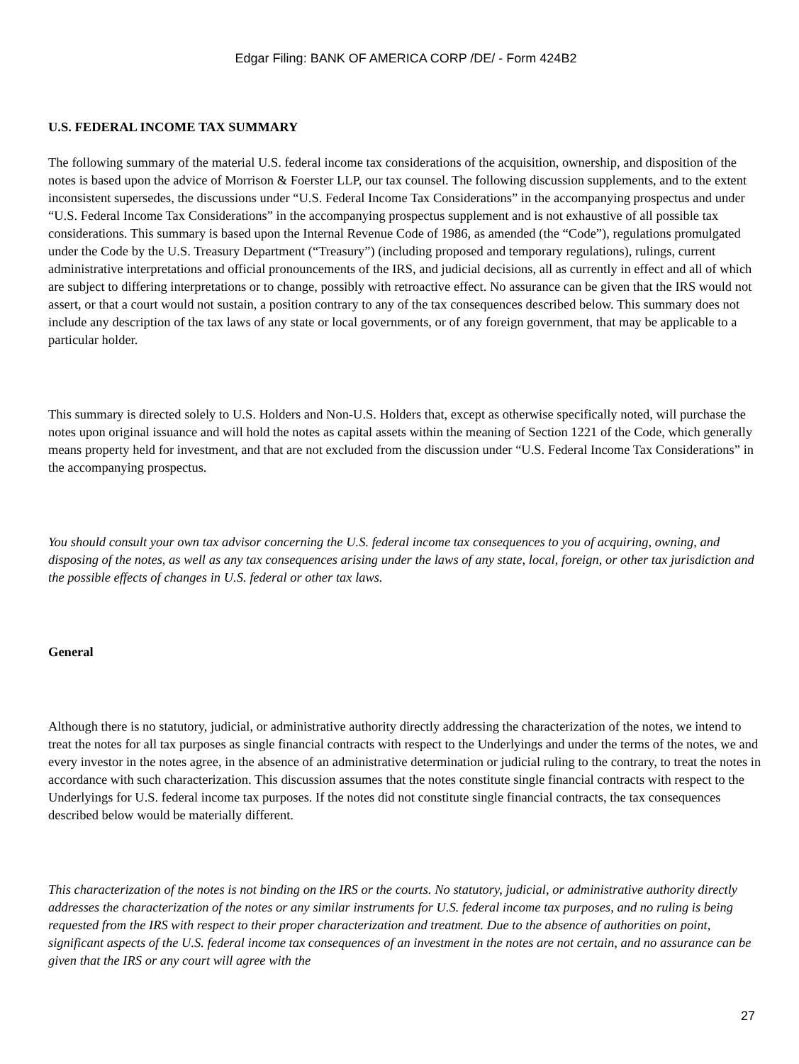Edgar Filing: BANK OF AMERICA CORP /DE/ - Form 424B2
U.S. FEDERAL INCOME TAX SUMMARY
The following summary of the material U.S. federal income tax considerations of the acquisition, ownership, and disposition of the notes is based upon the advice of Morrison & Foerster LLP, our tax counsel. The following discussion supplements, and to the extent inconsistent supersedes, the discussions under “U.S. Federal Income Tax Considerations” in the accompanying prospectus and under “U.S. Federal Income Tax Considerations” in the accompanying prospectus supplement and is not exhaustive of all possible tax considerations. This summary is based upon the Internal Revenue Code of 1986, as amended (the “Code”), regulations promulgated under the Code by the U.S. Treasury Department (“Treasury”) (including proposed and temporary regulations), rulings, current administrative interpretations and official pronouncements of the IRS, and judicial decisions, all as currently in effect and all of which are subject to differing interpretations or to change, possibly with retroactive effect. No assurance can be given that the IRS would not assert, or that a court would not sustain, a position contrary to any of the tax consequences described below. This summary does not include any description of the tax laws of any state or local governments, or of any foreign government, that may be applicable to a particular holder.
This summary is directed solely to U.S. Holders and Non-U.S. Holders that, except as otherwise specifically noted, will purchase the notes upon original issuance and will hold the notes as capital assets within the meaning of Section 1221 of the Code, which generally means property held for investment, and that are not excluded from the discussion under “U.S. Federal Income Tax Considerations” in the accompanying prospectus.
You should consult your own tax advisor concerning the U.S. federal income tax consequences to you of acquiring, owning, and disposing of the notes, as well as any tax consequences arising under the laws of any state, local, foreign, or other tax jurisdiction and the possible effects of changes in U.S. federal or other tax laws.
General
Although there is no statutory, judicial, or administrative authority directly addressing the characterization of the notes, we intend to treat the notes for all tax purposes as single financial contracts with respect to the Underlyings and under the terms of the notes, we and every investor in the notes agree, in the absence of an administrative determination or judicial ruling to the contrary, to treat the notes in accordance with such characterization. This discussion assumes that the notes constitute single financial contracts with respect to the Underlyings for U.S. federal income tax purposes. If the notes did not constitute single financial contracts, the tax consequences described below would be materially different.
This characterization of the notes is not binding on the IRS or the courts. No statutory, judicial, or administrative authority directly addresses the characterization of the notes or any similar instruments for U.S. federal income tax purposes, and no ruling is being requested from the IRS with respect to their proper characterization and treatment. Due to the absence of authorities on point, significant aspects of the U.S. federal income tax consequences of an investment in the notes are not certain, and no assurance can be given that the IRS or any court will agree with the
27